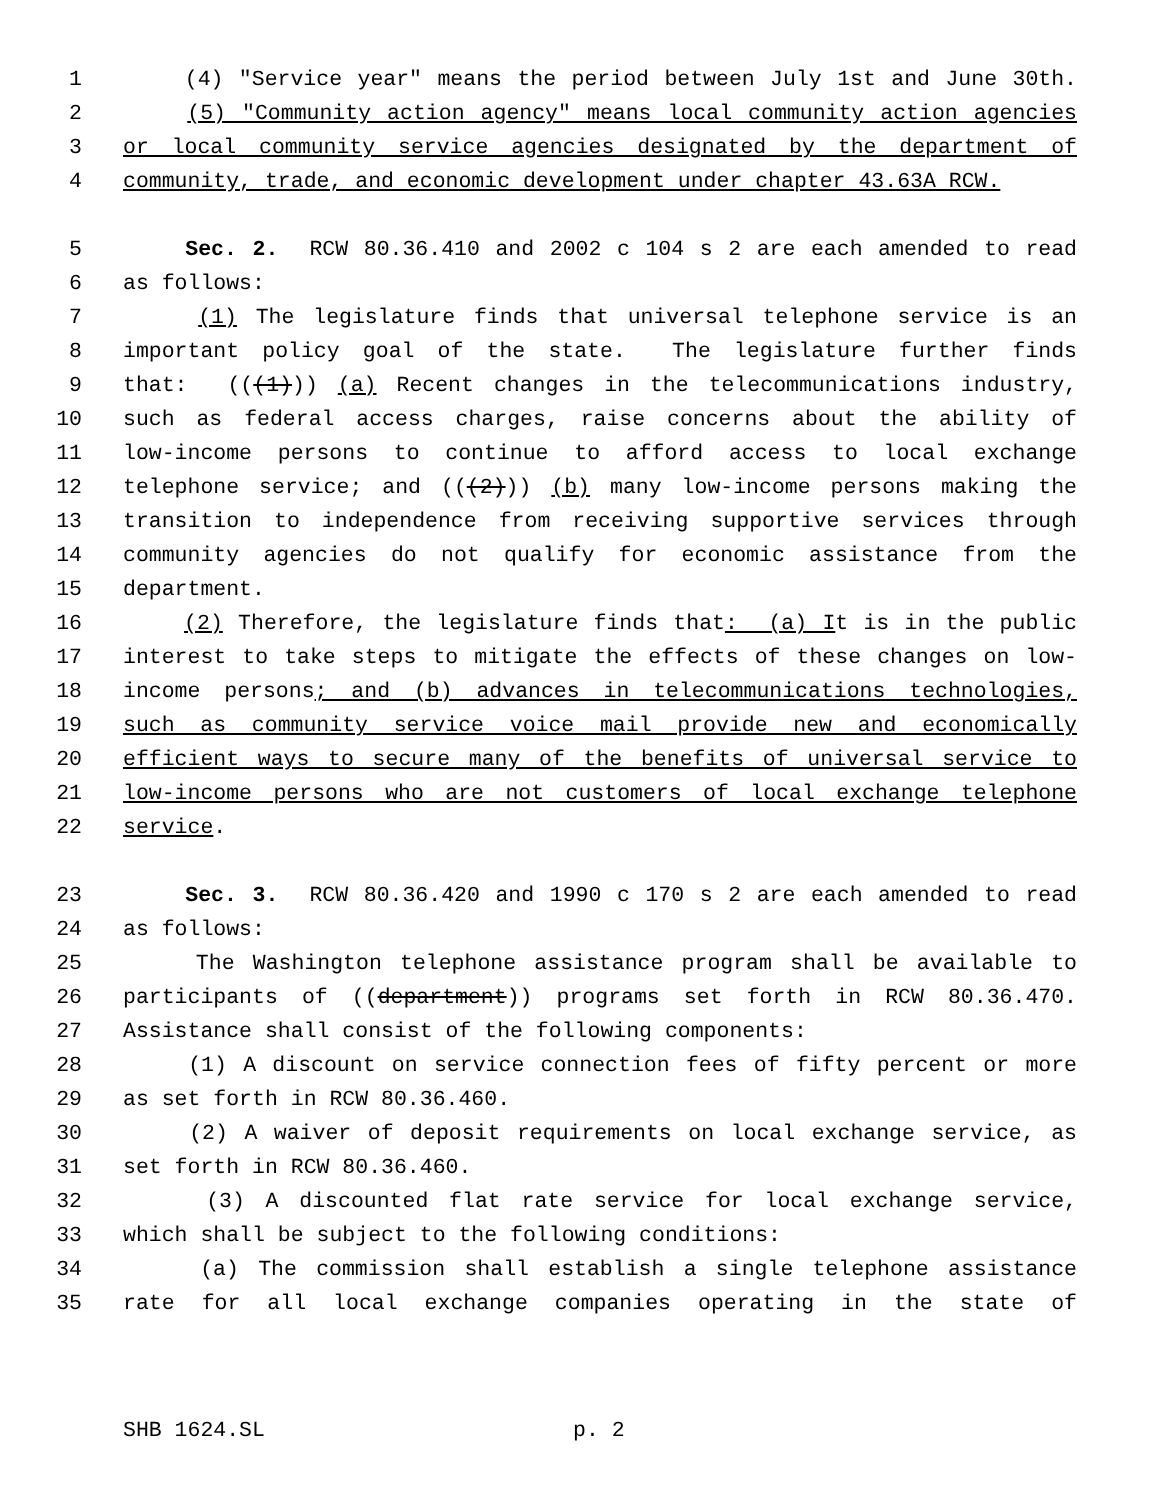1 (4) "Service year" means the period between July 1st and June 30th.
2 (5) "Community action agency" means local community action agencies
3 or local community service agencies designated by the department of
4 community, trade, and economic development under chapter 43.63A RCW.
5 Sec. 2. RCW 80.36.410 and 2002 c 104 s 2 are each amended to read
6 as follows:
7 (1) The legislature finds that universal telephone service is an
8 important policy goal of the state. The legislature further finds
9 that: (((1))) (a) Recent changes in the telecommunications industry,
10 such as federal access charges, raise concerns about the ability of
11 low-income persons to continue to afford access to local exchange
12 telephone service; and (((2))) (b) many low-income persons making the
13 transition to independence from receiving supportive services through
14 community agencies do not qualify for economic assistance from the
15 department.
16 (2) Therefore, the legislature finds that: (a) It is in the public
17 interest to take steps to mitigate the effects of these changes on low-
18 income persons; and (b) advances in telecommunications technologies,
19 such as community service voice mail provide new and economically
20 efficient ways to secure many of the benefits of universal service to
21 low-income persons who are not customers of local exchange telephone
22 service.
23 Sec. 3. RCW 80.36.420 and 1990 c 170 s 2 are each amended to read
24 as follows:
25 The Washington telephone assistance program shall be available to
26 participants of ((department)) programs set forth in RCW 80.36.470.
27 Assistance shall consist of the following components:
28 (1) A discount on service connection fees of fifty percent or more
29 as set forth in RCW 80.36.460.
30 (2) A waiver of deposit requirements on local exchange service, as
31 set forth in RCW 80.36.460.
32 (3) A discounted flat rate service for local exchange service,
33 which shall be subject to the following conditions:
34 (a) The commission shall establish a single telephone assistance
35 rate for all local exchange companies operating in the state of
SHB 1624.SL p. 2